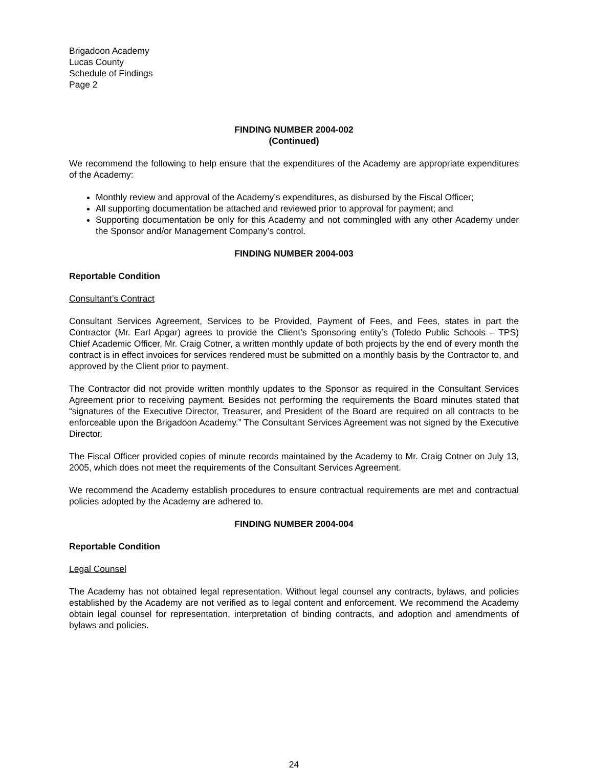Brigadoon Academy
Lucas County
Schedule of Findings
Page 2
FINDING NUMBER 2004-002
(Continued)
We recommend the following to help ensure that the expenditures of the Academy are appropriate expenditures of the Academy:
Monthly review and approval of the Academy’s expenditures, as disbursed by the Fiscal Officer;
All supporting documentation be attached and reviewed prior to approval for payment; and
Supporting documentation be only for this Academy and not commingled with any other Academy under the Sponsor and/or Management Company’s control.
FINDING NUMBER 2004-003
Reportable Condition
Consultant’s Contract
Consultant Services Agreement, Services to be Provided, Payment of Fees, and Fees, states in part the Contractor (Mr. Earl Apgar) agrees to provide the Client’s Sponsoring entity’s (Toledo Public Schools – TPS) Chief Academic Officer, Mr. Craig Cotner, a written monthly update of both projects by the end of every month the contract is in effect invoices for services rendered must be submitted on a monthly basis by the Contractor to, and approved by the Client prior to payment.
The Contractor did not provide written monthly updates to the Sponsor as required in the Consultant Services Agreement prior to receiving payment. Besides not performing the requirements the Board minutes stated that “signatures of the Executive Director, Treasurer, and President of the Board are required on all contracts to be enforceable upon the Brigadoon Academy.” The Consultant Services Agreement was not signed by the Executive Director.
The Fiscal Officer provided copies of minute records maintained by the Academy to Mr. Craig Cotner on July 13, 2005, which does not meet the requirements of the Consultant Services Agreement.
We recommend the Academy establish procedures to ensure contractual requirements are met and contractual policies adopted by the Academy are adhered to.
FINDING NUMBER 2004-004
Reportable Condition
Legal Counsel
The Academy has not obtained legal representation. Without legal counsel any contracts, bylaws, and policies established by the Academy are not verified as to legal content and enforcement. We recommend the Academy obtain legal counsel for representation, interpretation of binding contracts, and adoption and amendments of bylaws and policies.
24